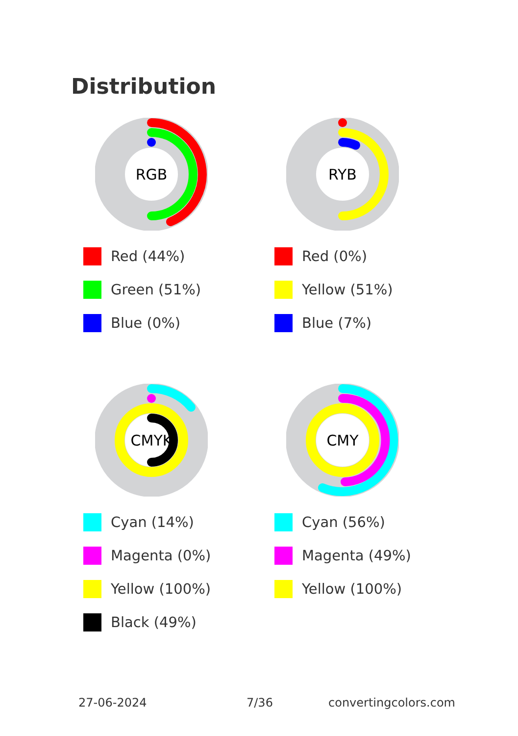Distribution
RGB
Red (44%)
Green (51%)
Blue (0%)
RYB
Red (0%)
Yellow (51%)
Blue (7%)
CMYK
Cyan (14%)
Magenta (0%)
Yellow (100%)
Black (49%)
CMY
Cyan (56%)
Magenta (49%)
Yellow (100%)
27-06-2024 7/36 convertingcolors.com